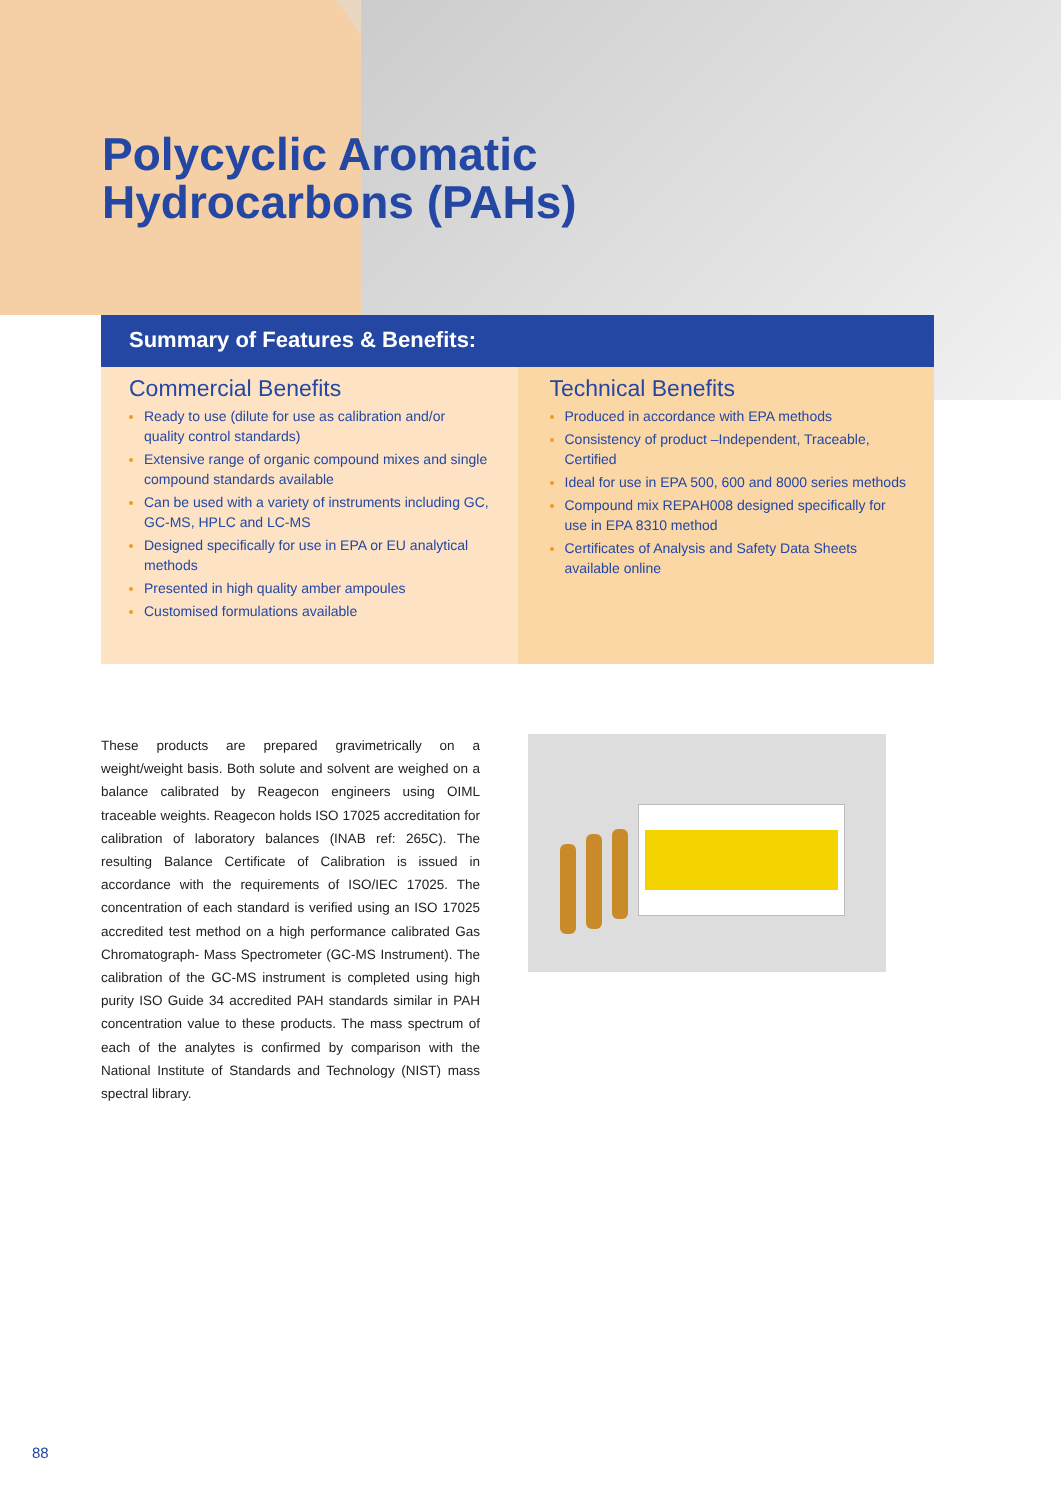Polycyclic Aromatic
Hydrocarbons (PAHs)
Summary of Features & Benefits:
Commercial Benefits
Ready to use (dilute for use as calibration and/or quality control standards)
Extensive range of organic compound mixes and single compound standards available
Can be used with a variety of instruments including GC, GC-MS, HPLC and LC-MS
Designed specifically for use in EPA or EU analytical methods
Presented in high quality amber ampoules
Customised formulations available
Technical Benefits
Produced in accordance with EPA methods
Consistency of product –Independent, Traceable, Certified
Ideal for use in EPA 500, 600 and 8000 series methods
Compound mix REPAH008 designed specifically for use in EPA 8310 method
Certificates of Analysis and Safety Data Sheets available online
These products are prepared gravimetrically on a weight/weight basis. Both solute and solvent are weighed on a balance calibrated by Reagecon engineers using OIML traceable weights. Reagecon holds ISO 17025 accreditation for calibration of laboratory balances (INAB ref: 265C). The resulting Balance Certificate of Calibration is issued in accordance with the requirements of ISO/IEC 17025. The concentration of each standard is verified using an ISO 17025 accredited test method on a high performance calibrated Gas Chromatograph- Mass Spectrometer (GC-MS Instrument). The calibration of the GC-MS instrument is completed using high purity ISO Guide 34 accredited PAH standards similar in PAH concentration value to these products. The mass spectrum of each of the analytes is confirmed by comparison with the National Institute of Standards and Technology (NIST) mass spectral library.
88